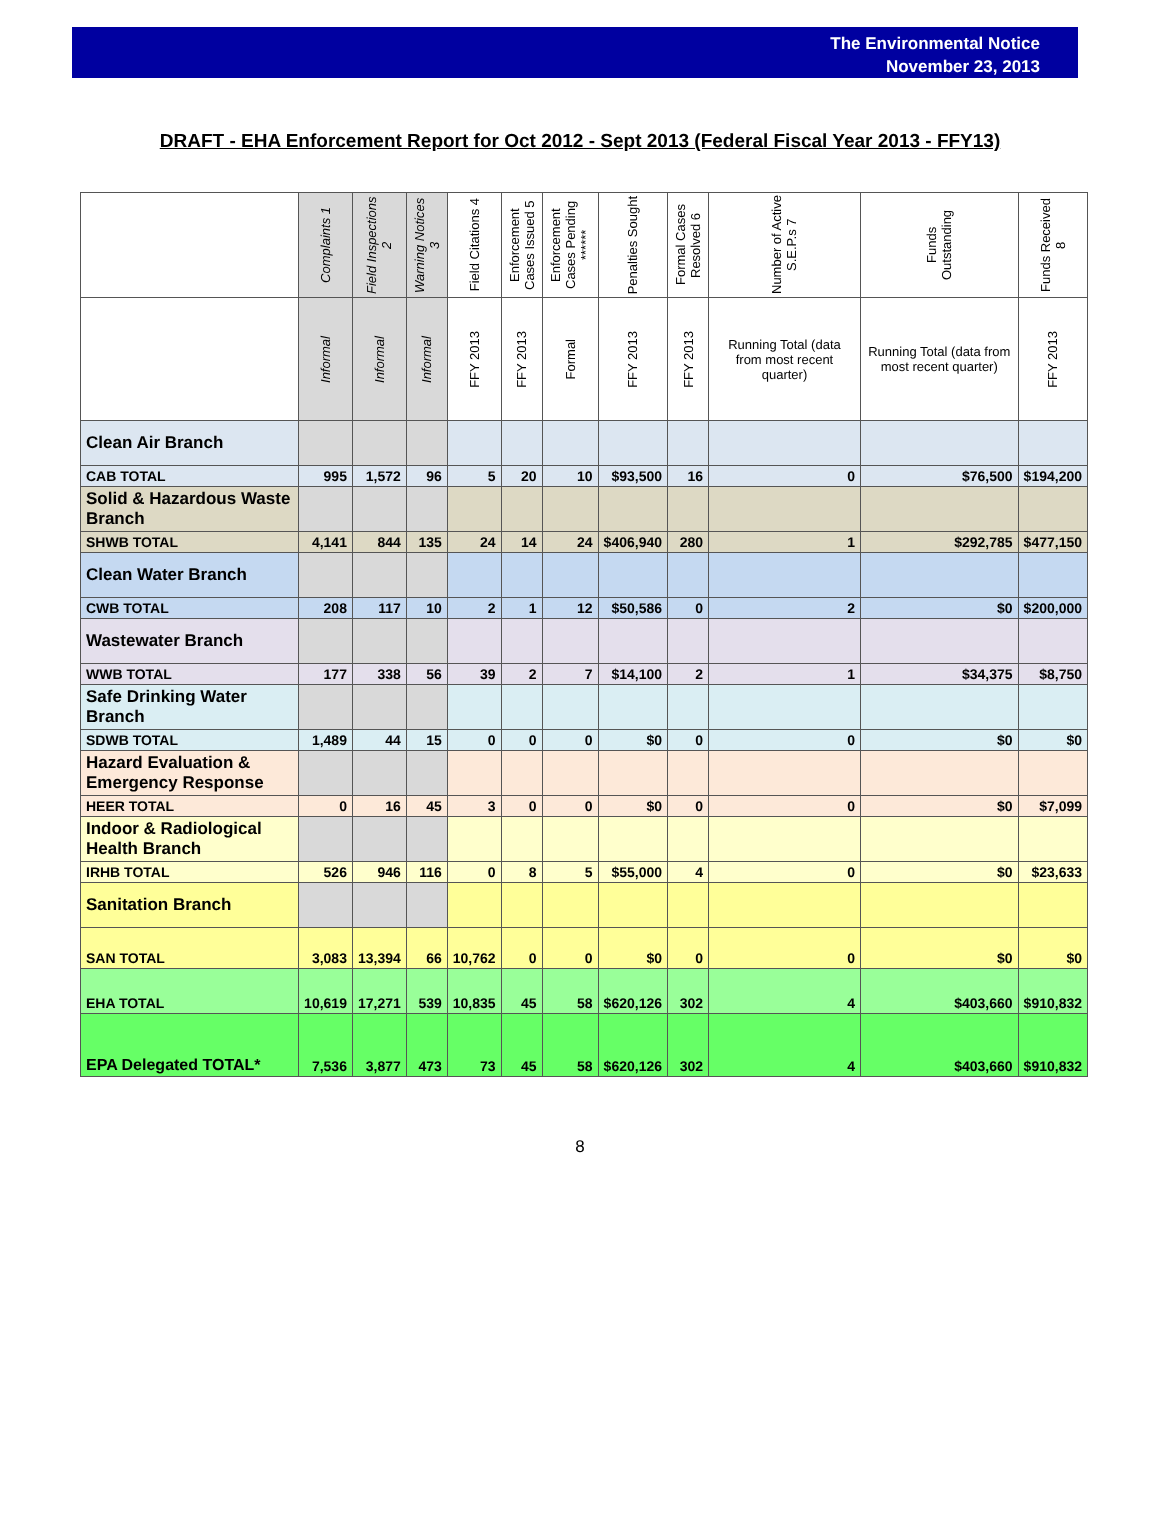The Environmental Notice
November 23, 2013
DRAFT - EHA Enforcement Report for Oct 2012 - Sept 2013 (Federal Fiscal Year 2013 - FFY13)
| | Complaints 1 | Field Inspections 2 | Warning Notices 3 | Field Citations 4 | Enforcement Cases Issued 5 | Enforcement Cases Pending ****** | Penalties Sought | Formal Cases Resolved 6 | Number of Active S.E.P.s 7 | Funds Outstanding | Funds Received 8 |
| --- | --- | --- | --- | --- | --- | --- | --- | --- | --- | --- | --- |
| | Informal | Informal | Informal | FFY 2013 | FFY 2013 | Formal | FFY 2013 | FFY 2013 | Running Total (data from most recent quarter) | Running Total (data from most recent quarter) | FFY 2013 |
| Clean Air Branch | | | | | | | | | | | |
| CAB TOTAL | 995 | 1,572 | 96 | 5 | 20 | 10 | $93,500 | 16 | 0 | $76,500 | $194,200 |
| Solid & Hazardous Waste Branch | | | | | | | | | | | |
| SHWB TOTAL | 4,141 | 844 | 135 | 24 | 14 | 24 | $406,940 | 280 | 1 | $292,785 | $477,150 |
| Clean Water Branch | | | | | | | | | | | |
| CWB TOTAL | 208 | 117 | 10 | 2 | 1 | 12 | $50,586 | 0 | 2 | $0 | $200,000 |
| Wastewater Branch | | | | | | | | | | | |
| WWB TOTAL | 177 | 338 | 56 | 39 | 2 | 7 | $14,100 | 2 | 1 | $34,375 | $8,750 |
| Safe Drinking Water Branch | | | | | | | | | | | |
| SDWB TOTAL | 1,489 | 44 | 15 | 0 | 0 | 0 | $0 | 0 | 0 | $0 | $0 |
| Hazard Evaluation & Emergency Response | | | | | | | | | | | |
| HEER TOTAL | 0 | 16 | 45 | 3 | 0 | 0 | $0 | 0 | 0 | $0 | $7,099 |
| Indoor & Radiological Health Branch | | | | | | | | | | | |
| IRHB TOTAL | 526 | 946 | 116 | 0 | 8 | 5 | $55,000 | 4 | 0 | $0 | $23,633 |
| Sanitation Branch | | | | | | | | | | | |
| SAN TOTAL | 3,083 | 13,394 | 66 | 10,762 | 0 | 0 | $0 | 0 | 0 | $0 | $0 |
| EHA TOTAL | 10,619 | 17,271 | 539 | 10,835 | 45 | 58 | $620,126 | 302 | 4 | $403,660 | $910,832 |
| EPA Delegated TOTAL* | 7,536 | 3,877 | 473 | 73 | 45 | 58 | $620,126 | 302 | 4 | $403,660 | $910,832 |
8